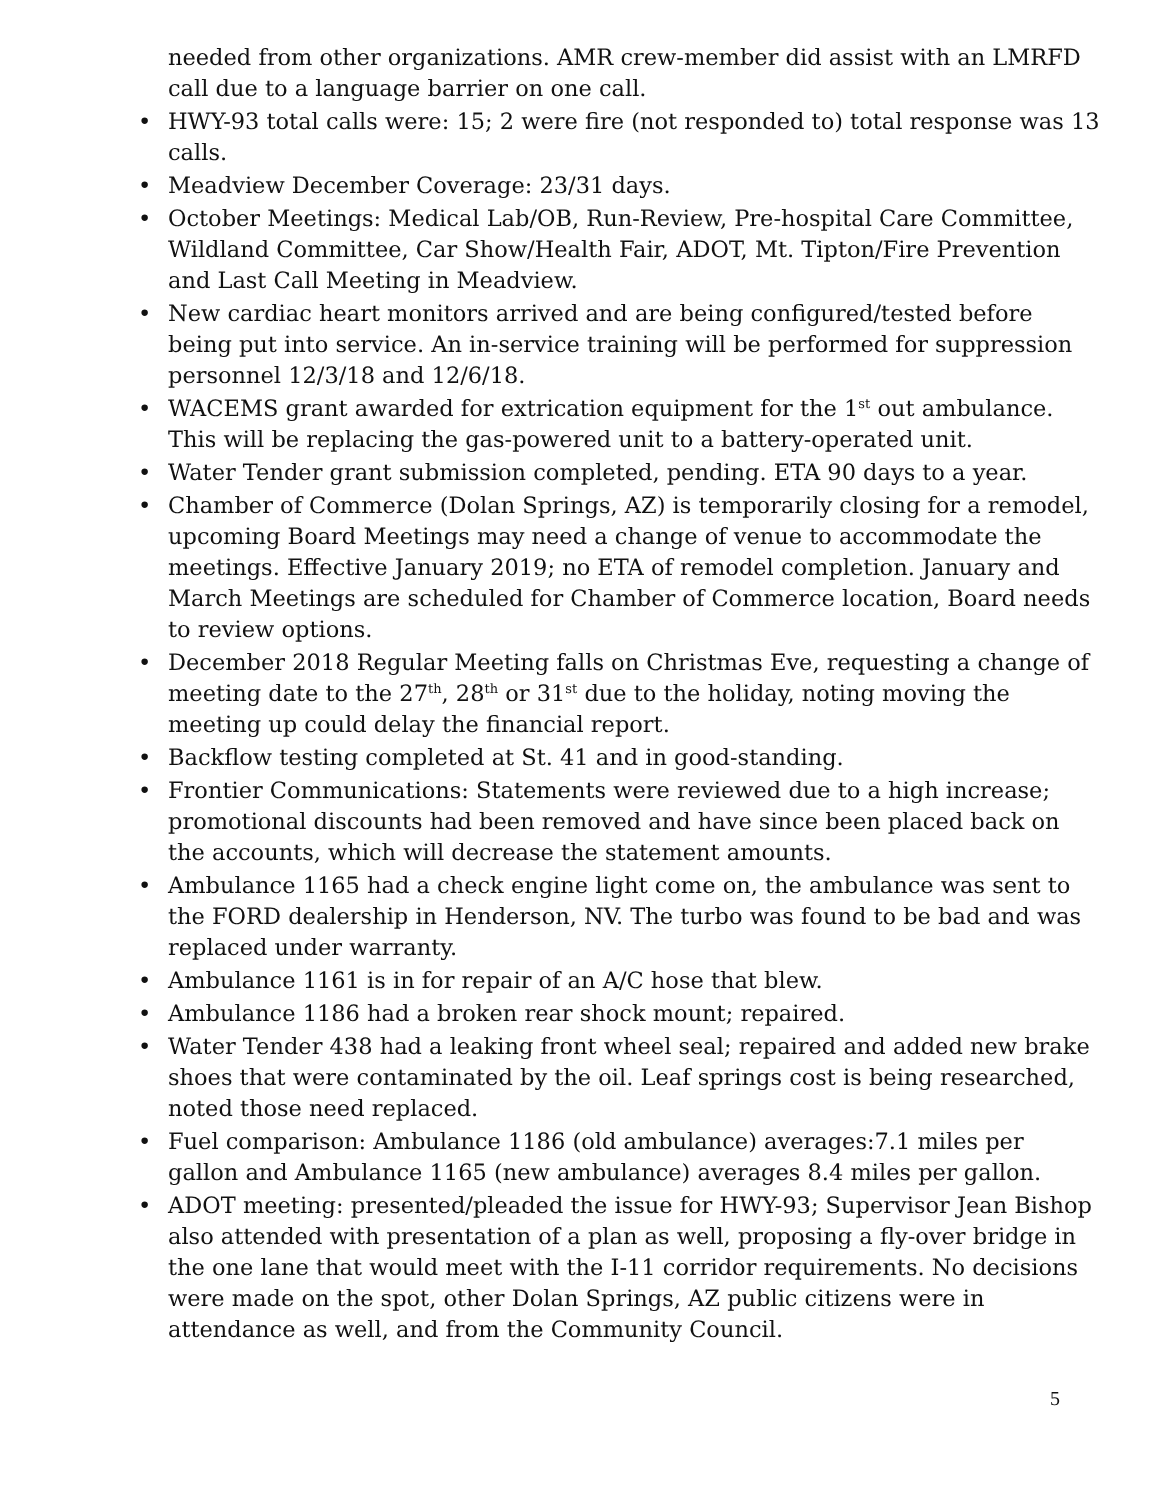needed from other organizations. AMR crew-member did assist with an LMRFD call due to a language barrier on one call.
• HWY-93 total calls were: 15; 2 were fire (not responded to) total response was 13 calls.
• Meadview December Coverage: 23/31 days.
• October Meetings: Medical Lab/OB, Run-Review, Pre-hospital Care Committee, Wildland Committee, Car Show/Health Fair, ADOT, Mt. Tipton/Fire Prevention and Last Call Meeting in Meadview.
• New cardiac heart monitors arrived and are being configured/tested before being put into service. An in-service training will be performed for suppression personnel 12/3/18 and 12/6/18.
• WACEMS grant awarded for extrication equipment for the 1<sup>st</sup> out ambulance. This will be replacing the gas-powered unit to a battery-operated unit.
• Water Tender grant submission completed, pending. ETA 90 days to a year.
• Chamber of Commerce (Dolan Springs, AZ) is temporarily closing for a remodel, upcoming Board Meetings may need a change of venue to accommodate the meetings. Effective January 2019; no ETA of remodel completion. January and March Meetings are scheduled for Chamber of Commerce location, Board needs to review options.
• December 2018 Regular Meeting falls on Christmas Eve, requesting a change of meeting date to the 27<sup>th</sup>, 28<sup>th</sup> or 31<sup>st</sup> due to the holiday, noting moving the meeting up could delay the financial report.
• Backflow testing completed at St. 41 and in good-standing.
• Frontier Communications: Statements were reviewed due to a high increase; promotional discounts had been removed and have since been placed back on the accounts, which will decrease the statement amounts.
• Ambulance 1165 had a check engine light come on, the ambulance was sent to the FORD dealership in Henderson, NV. The turbo was found to be bad and was replaced under warranty.
• Ambulance 1161 is in for repair of an A/C hose that blew.
• Ambulance 1186 had a broken rear shock mount; repaired.
• Water Tender 438 had a leaking front wheel seal; repaired and added new brake shoes that were contaminated by the oil. Leaf springs cost is being researched, noted those need replaced.
• Fuel comparison: Ambulance 1186 (old ambulance) averages:7.1 miles per gallon and Ambulance 1165 (new ambulance) averages 8.4 miles per gallon.
• ADOT meeting: presented/pleaded the issue for HWY-93; Supervisor Jean Bishop also attended with presentation of a plan as well, proposing a fly-over bridge in the one lane that would meet with the I-11 corridor requirements. No decisions were made on the spot, other Dolan Springs, AZ public citizens were in attendance as well, and from the Community Council.
5